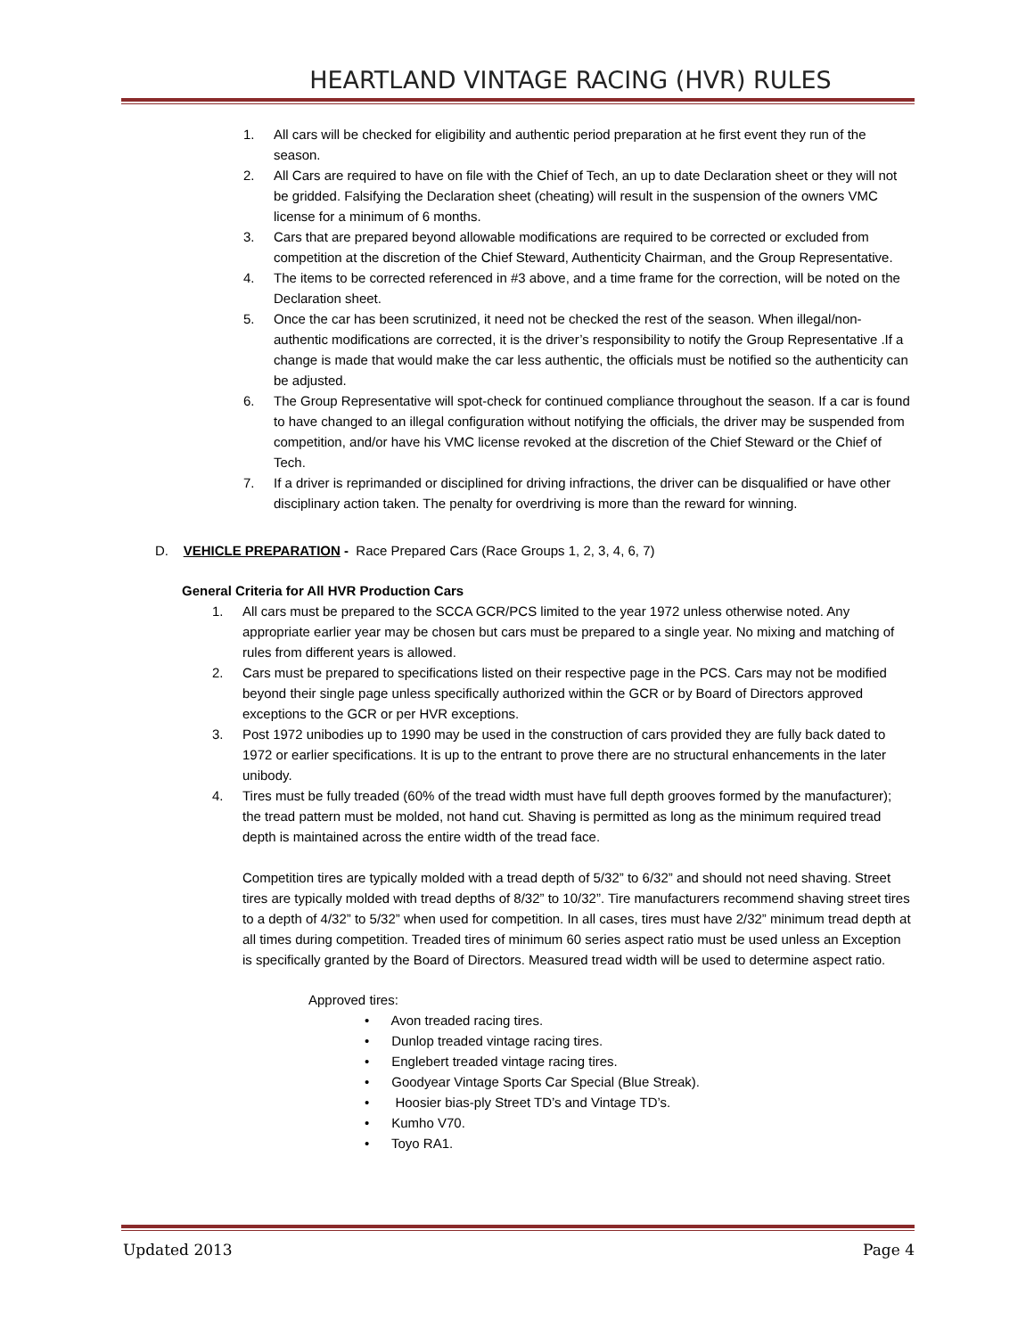HEARTLAND VINTAGE RACING (HVR) RULES
1. All cars will be checked for eligibility and authentic period preparation at he first event they run of the season.
2. All Cars are required to have on file with the Chief of Tech, an up to date Declaration sheet or they will not be gridded. Falsifying the Declaration sheet (cheating) will result in the suspension of the owners VMC license for a minimum of 6 months.
3. Cars that are prepared beyond allowable modifications are required to be corrected or excluded from competition at the discretion of the Chief Steward, Authenticity Chairman, and the Group Representative.
4. The items to be corrected referenced in #3 above, and a time frame for the correction, will be noted on the Declaration sheet.
5. Once the car has been scrutinized, it need not be checked the rest of the season. When illegal/non-authentic modifications are corrected, it is the driver’s responsibility to notify the Group Representative .If a change is made that would make the car less authentic, the officials must be notified so the authenticity can be adjusted.
6. The Group Representative will spot-check for continued compliance throughout the season. If a car is found to have changed to an illegal configuration without notifying the officials, the driver may be suspended from competition, and/or have his VMC license revoked at the discretion of the Chief Steward or the Chief of Tech.
7. If a driver is reprimanded or disciplined for driving infractions, the driver can be disqualified or have other disciplinary action taken. The penalty for overdriving is more than the reward for winning.
D. VEHICLE PREPARATION - Race Prepared Cars (Race Groups 1, 2, 3, 4, 6, 7)
General Criteria for All HVR Production Cars
1. All cars must be prepared to the SCCA GCR/PCS limited to the year 1972 unless otherwise noted. Any appropriate earlier year may be chosen but cars must be prepared to a single year. No mixing and matching of rules from different years is allowed.
2. Cars must be prepared to specifications listed on their respective page in the PCS. Cars may not be modified beyond their single page unless specifically authorized within the GCR or by Board of Directors approved exceptions to the GCR or per HVR exceptions.
3. Post 1972 unibodies up to 1990 may be used in the construction of cars provided they are fully back dated to 1972 or earlier specifications. It is up to the entrant to prove there are no structural enhancements in the later unibody.
4. Tires must be fully treaded (60% of the tread width must have full depth grooves formed by the manufacturer); the tread pattern must be molded, not hand cut. Shaving is permitted as long as the minimum required tread depth is maintained across the entire width of the tread face.
Competition tires are typically molded with a tread depth of 5/32” to 6/32” and should not need shaving. Street tires are typically molded with tread depths of 8/32” to 10/32”. Tire manufacturers recommend shaving street tires to a depth of 4/32” to 5/32” when used for competition. In all cases, tires must have 2/32” minimum tread depth at all times during competition. Treaded tires of minimum 60 series aspect ratio must be used unless an Exception is specifically granted by the Board of Directors. Measured tread width will be used to determine aspect ratio.
Approved tires:
• Avon treaded racing tires.
• Dunlop treaded vintage racing tires.
• Englebert treaded vintage racing tires.
• Goodyear Vintage Sports Car Special (Blue Streak).
• Hoosier bias-ply Street TD’s and Vintage TD’s.
• Kumho V70.
• Toyo RA1.
Updated 2013 Page 4